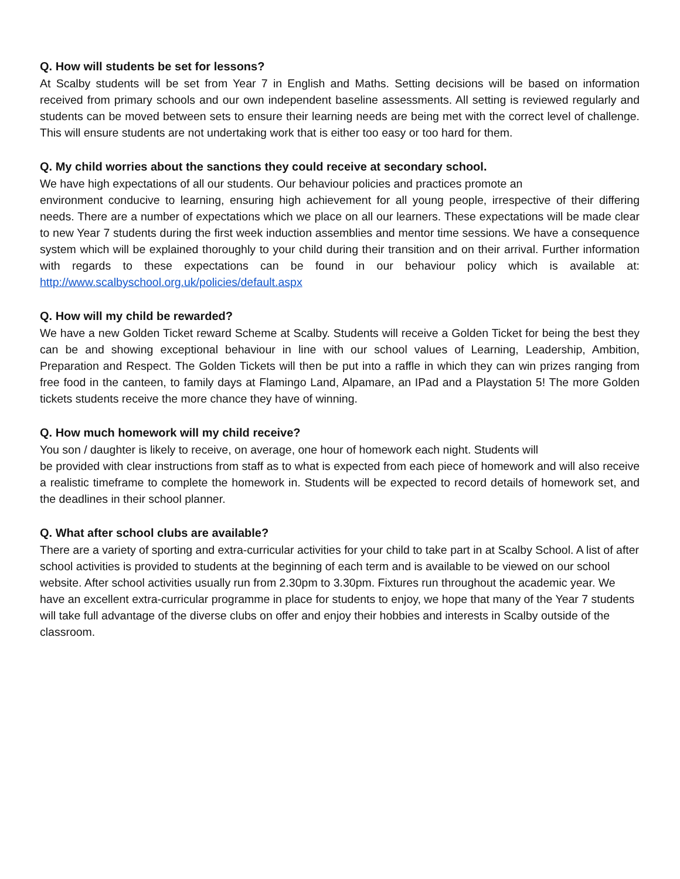Q. How will students be set for lessons?
At Scalby students will be set from Year 7 in English and Maths. Setting decisions will be based on information received from primary schools and our own independent baseline assessments. All setting is reviewed regularly and students can be moved between sets to ensure their learning needs are being met with the correct level of challenge. This will ensure students are not undertaking work that is either too easy or too hard for them.
Q. My child worries about the sanctions they could receive at secondary school.
We have high expectations of all our students. Our behaviour policies and practices promote an
environment conducive to learning, ensuring high achievement for all young people, irrespective of their differing needs. There are a number of expectations which we place on all our learners. These expectations will be made clear to new Year 7 students during the first week induction assemblies and mentor time sessions. We have a consequence system which will be explained thoroughly to your child during their transition and on their arrival. Further information with regards to these expectations can be found in our behaviour policy which is available at: http://www.scalbyschool.org.uk/policies/default.aspx
Q. How will my child be rewarded?
We have a new Golden Ticket reward Scheme at Scalby. Students will receive a Golden Ticket for being the best they can be and showing exceptional behaviour in line with our school values of Learning, Leadership, Ambition, Preparation and Respect. The Golden Tickets will then be put into a raffle in which they can win prizes ranging from free food in the canteen, to family days at Flamingo Land, Alpamare, an IPad and a Playstation 5! The more Golden tickets students receive the more chance they have of winning.
Q. How much homework will my child receive?
You son / daughter is likely to receive, on average, one hour of homework each night. Students will
be provided with clear instructions from staff as to what is expected from each piece of homework and will also receive a realistic timeframe to complete the homework in. Students will be expected to record details of homework set, and the deadlines in their school planner.
Q. What after school clubs are available?
There are a variety of sporting and extra-curricular activities for your child to take part in at Scalby School. A list of after school activities is provided to students at the beginning of each term and is available to be viewed on our school website. After school activities usually run from 2.30pm to 3.30pm. Fixtures run throughout the academic year. We have an excellent extra-curricular programme in place for students to enjoy, we hope that many of the Year 7 students will take full advantage of the diverse clubs on offer and enjoy their hobbies and interests in Scalby outside of the classroom.